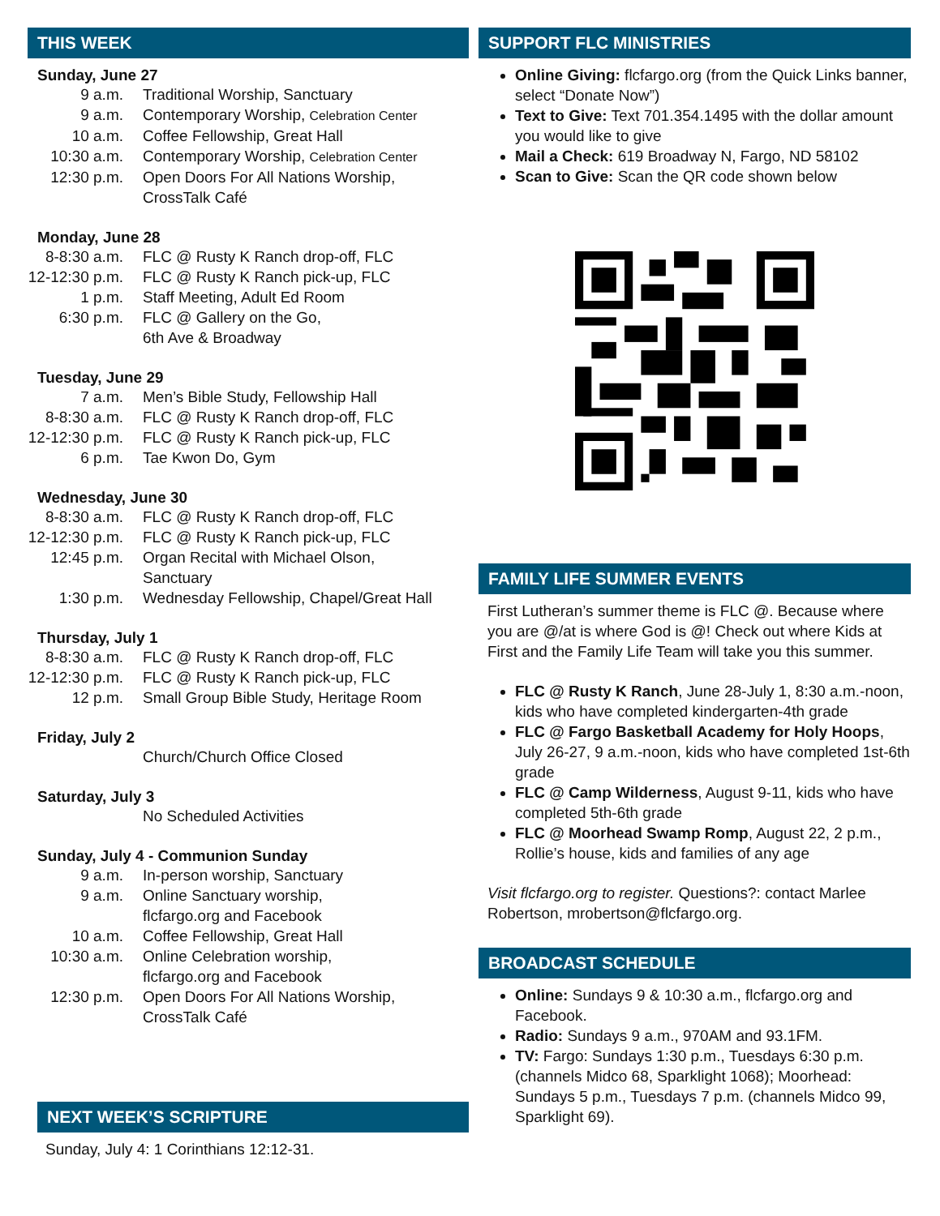THIS WEEK
Sunday, June 27
9 a.m. Traditional Worship, Sanctuary
9 a.m. Contemporary Worship, Celebration Center
10 a.m. Coffee Fellowship, Great Hall
10:30 a.m. Contemporary Worship, Celebration Center
12:30 p.m. Open Doors For All Nations Worship,
CrossTalk Café
Monday, June 28
8-8:30 a.m. FLC @ Rusty K Ranch drop-off, FLC
12-12:30 p.m. FLC @ Rusty K Ranch pick-up, FLC
1 p.m. Staff Meeting, Adult Ed Room
6:30 p.m. FLC @ Gallery on the Go,
6th Ave & Broadway
Tuesday, June 29
7 a.m. Men’s Bible Study, Fellowship Hall
8-8:30 a.m. FLC @ Rusty K Ranch drop-off, FLC
12-12:30 p.m. FLC @ Rusty K Ranch pick-up, FLC
6 p.m. Tae Kwon Do, Gym
Wednesday, June 30
8-8:30 a.m. FLC @ Rusty K Ranch drop-off, FLC
12-12:30 p.m. FLC @ Rusty K Ranch pick-up, FLC
12:45 p.m. Organ Recital with Michael Olson,
Sanctuary
1:30 p.m. Wednesday Fellowship, Chapel/Great Hall
Thursday, July 1
8-8:30 a.m. FLC @ Rusty K Ranch drop-off, FLC
12-12:30 p.m. FLC @ Rusty K Ranch pick-up, FLC
12 p.m. Small Group Bible Study, Heritage Room
Friday, July 2
Church/Church Office Closed
Saturday, July 3
No Scheduled Activities
Sunday, July 4 - Communion Sunday
9 a.m. In-person worship, Sanctuary
9 a.m. Online Sanctuary worship,
flcfargo.org and Facebook
10 a.m. Coffee Fellowship, Great Hall
10:30 a.m. Online Celebration worship,
flcfargo.org and Facebook
12:30 p.m. Open Doors For All Nations Worship,
CrossTalk Café
NEXT WEEK’S SCRIPTURE
Sunday, July 4: 1 Corinthians 12:12-31.
SUPPORT FLC MINISTRIES
Online Giving: flcfargo.org (from the Quick Links banner, select “Donate Now”)
Text to Give: Text 701.354.1495 with the dollar amount you would like to give
Mail a Check: 619 Broadway N, Fargo, ND 58102
Scan to Give: Scan the QR code shown below
FAMILY LIFE SUMMER EVENTS
First Lutheran’s summer theme is FLC @. Because where you are @/at is where God is @! Check out where Kids at First and the Family Life Team will take you this summer.
FLC @ Rusty K Ranch, June 28-July 1, 8:30 a.m.-noon, kids who have completed kindergarten-4th grade
FLC @ Fargo Basketball Academy for Holy Hoops, July 26-27, 9 a.m.-noon, kids who have completed 1st-6th grade
FLC @ Camp Wilderness, August 9-11, kids who have completed 5th-6th grade
FLC @ Moorhead Swamp Romp, August 22, 2 p.m., Rollie’s house, kids and families of any age
Visit flcfargo.org to register. Questions?: contact Marlee Robertson, mrobertson@flcfargo.org.
BROADCAST SCHEDULE
Online: Sundays 9 & 10:30 a.m., flcfargo.org and Facebook.
Radio: Sundays 9 a.m., 970AM and 93.1FM.
TV: Fargo: Sundays 1:30 p.m., Tuesdays 6:30 p.m. (channels Midco 68, Sparklight 1068); Moorhead: Sundays 5 p.m., Tuesdays 7 p.m. (channels Midco 99, Sparklight 69).